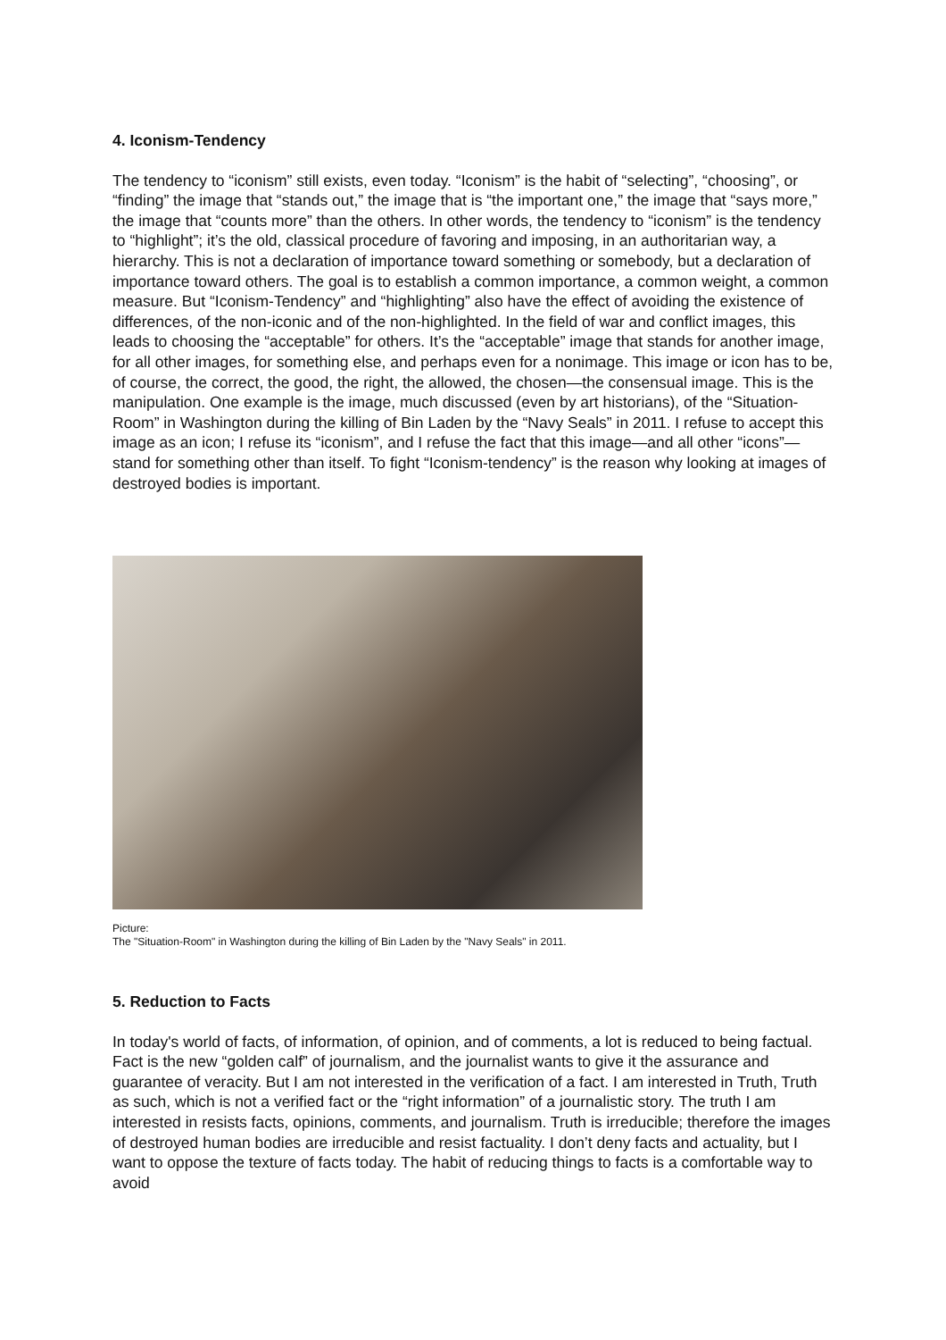4. Iconism-Tendency
The tendency to “iconism” still exists, even today. “Iconism” is the habit of “selecting”, “choosing”, or “finding” the image that “stands out,” the image that is “the important one,” the image that “says more,” the image that “counts more” than the others. In other words, the tendency to “iconism” is the tendency to “highlight”; it’s the old, classical procedure of favoring and imposing, in an authoritarian way, a hierarchy. This is not a declaration of importance toward something or somebody, but a declaration of importance toward others. The goal is to establish a common importance, a common weight, a common measure. But “Iconism-Tendency” and “highlighting” also have the effect of avoiding the existence of differences, of the non-iconic and of the non-highlighted. In the field of war and conflict images, this leads to choosing the “acceptable” for others. It’s the “acceptable” image that stands for another image, for all other images, for something else, and perhaps even for a nonimage. This image or icon has to be, of course, the correct, the good, the right, the allowed, the chosen—the consensual image. This is the manipulation. One example is the image, much discussed (even by art historians), of the “Situation-Room” in Washington during the killing of Bin Laden by the “Navy Seals” in 2011. I refuse to accept this image as an icon; I refuse its “iconism”, and I refuse the fact that this image—and all other “icons”—stand for something other than itself. To fight “Iconism-tendency” is the reason why looking at images of destroyed bodies is important.
Picture:
The "Situation-Room" in Washington during the killing of Bin Laden by the "Navy Seals" in 2011.
5. Reduction to Facts
In today's world of facts, of information, of opinion, and of comments, a lot is reduced to being factual. Fact is the new “golden calf” of journalism, and the journalist wants to give it the assurance and guarantee of veracity. But I am not interested in the verification of a fact. I am interested in Truth, Truth as such, which is not a verified fact or the “right information” of a journalistic story. The truth I am interested in resists facts, opinions, comments, and journalism. Truth is irreducible; therefore the images of destroyed human bodies are irreducible and resist factuality. I don’t deny facts and actuality, but I want to oppose the texture of facts today. The habit of reducing things to facts is a comfortable way to avoid